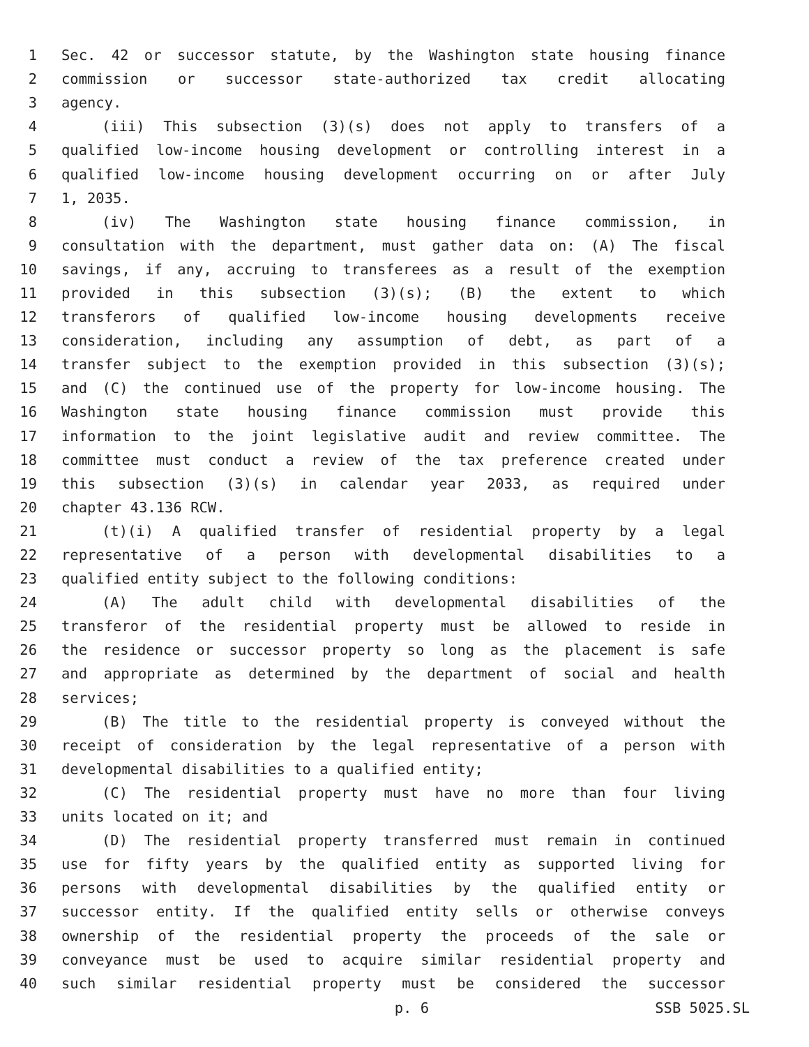1 Sec. 42 or successor statute, by the Washington state housing finance
2 commission or successor state-authorized tax credit allocating
3 agency.
4 (iii) This subsection (3)(s) does not apply to transfers of a
5 qualified low-income housing development or controlling interest in a
6 qualified low-income housing development occurring on or after July
7 1, 2035.
8 (iv) The Washington state housing finance commission, in
9 consultation with the department, must gather data on: (A) The fiscal
10 savings, if any, accruing to transferees as a result of the exemption
11 provided in this subsection (3)(s); (B) the extent to which
12 transferors of qualified low-income housing developments receive
13 consideration, including any assumption of debt, as part of a
14 transfer subject to the exemption provided in this subsection (3)(s);
15 and (C) the continued use of the property for low-income housing. The
16 Washington state housing finance commission must provide this
17 information to the joint legislative audit and review committee. The
18 committee must conduct a review of the tax preference created under
19 this subsection (3)(s) in calendar year 2033, as required under
20 chapter 43.136 RCW.
21 (t)(i) A qualified transfer of residential property by a legal
22 representative of a person with developmental disabilities to a
23 qualified entity subject to the following conditions:
24 (A) The adult child with developmental disabilities of the
25 transferor of the residential property must be allowed to reside in
26 the residence or successor property so long as the placement is safe
27 and appropriate as determined by the department of social and health
28 services;
29 (B) The title to the residential property is conveyed without the
30 receipt of consideration by the legal representative of a person with
31 developmental disabilities to a qualified entity;
32 (C) The residential property must have no more than four living
33 units located on it; and
34 (D) The residential property transferred must remain in continued
35 use for fifty years by the qualified entity as supported living for
36 persons with developmental disabilities by the qualified entity or
37 successor entity. If the qualified entity sells or otherwise conveys
38 ownership of the residential property the proceeds of the sale or
39 conveyance must be used to acquire similar residential property and
40 such similar residential property must be considered the successor
p. 6 SSB 5025.SL